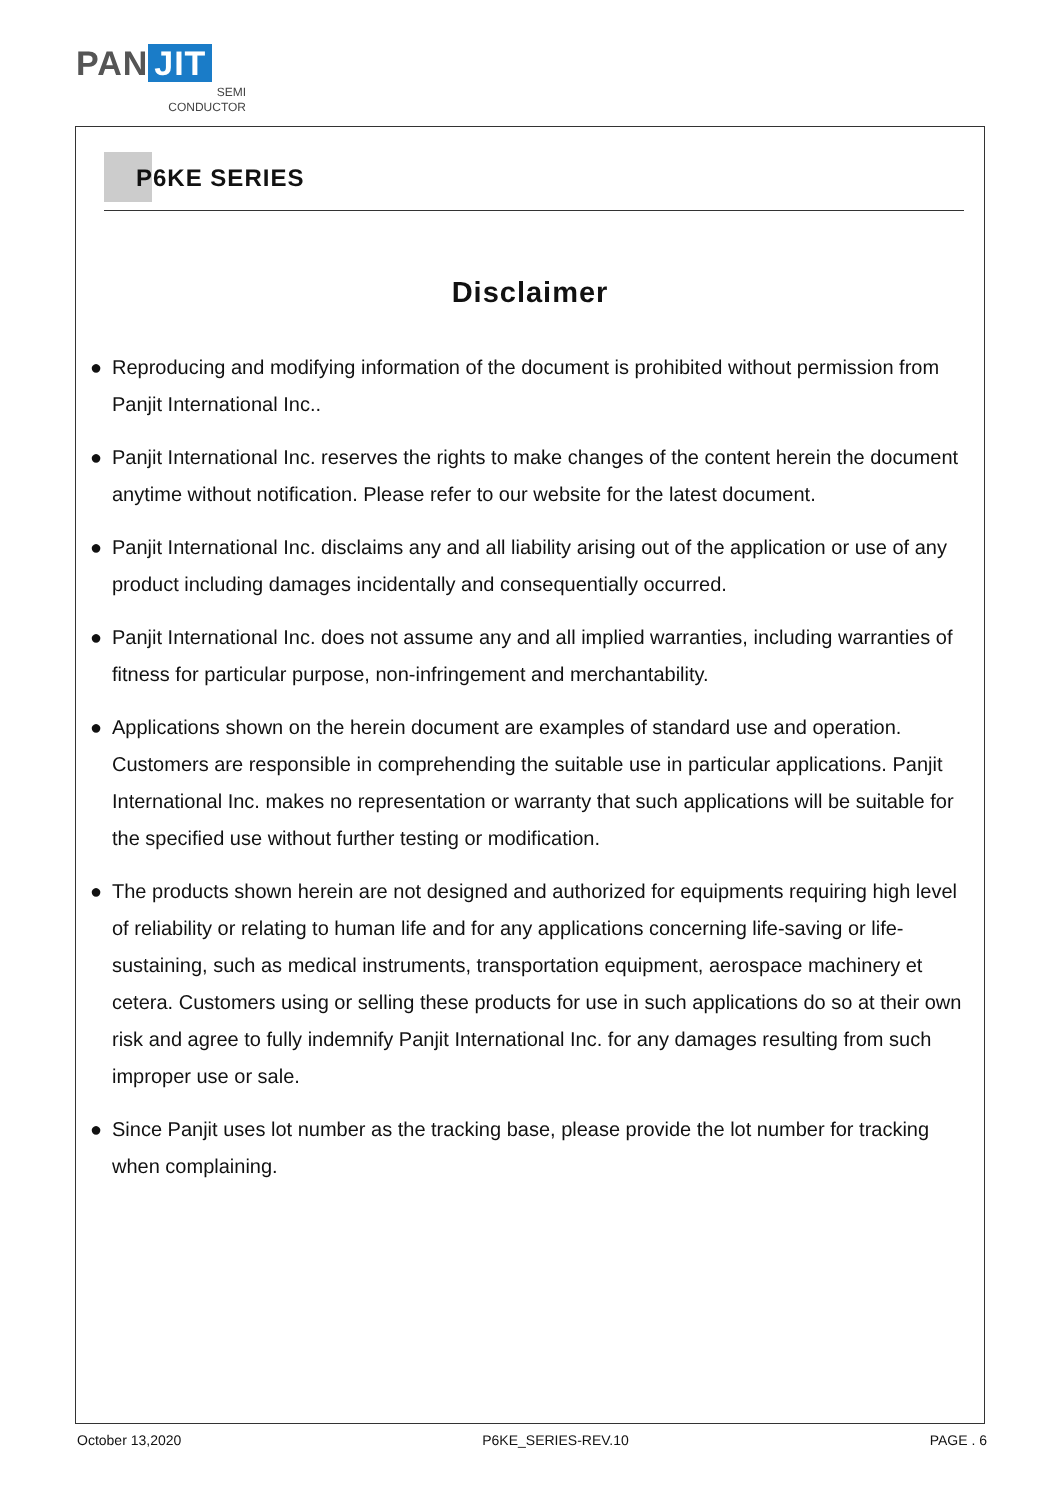PAN JIT
SEMI
CONDUCTOR
P6KE SERIES
Disclaimer
● Reproducing and modifying information of the document is prohibited without permission from Panjit International Inc..
● Panjit International Inc. reserves the rights to make changes of the content herein the document anytime without notification. Please refer to our website for the latest document.
● Panjit International Inc. disclaims any and all liability arising out of the application or use of any product including damages incidentally and consequentially occurred.
● Panjit International Inc. does not assume any and all implied warranties, including warranties of fitness for particular purpose, non-infringement and merchantability.
● Applications shown on the herein document are examples of standard use and operation. Customers are responsible in comprehending the suitable use in particular applications. Panjit International Inc. makes no representation or warranty that such applications will be suitable for the specified use without further testing or modification.
● The products shown herein are not designed and authorized for equipments requiring high level of reliability or relating to human life and for any applications concerning life-saving or life-sustaining, such as medical instruments, transportation equipment, aerospace machinery et cetera. Customers using or selling these products for use in such applications do so at their own risk and agree to fully indemnify Panjit International Inc. for any damages resulting from such improper use or sale.
● Since Panjit uses lot number as the tracking base, please provide the lot number for tracking when complaining.
October 13,2020 P6KE_SERIES-REV.10 PAGE . 6